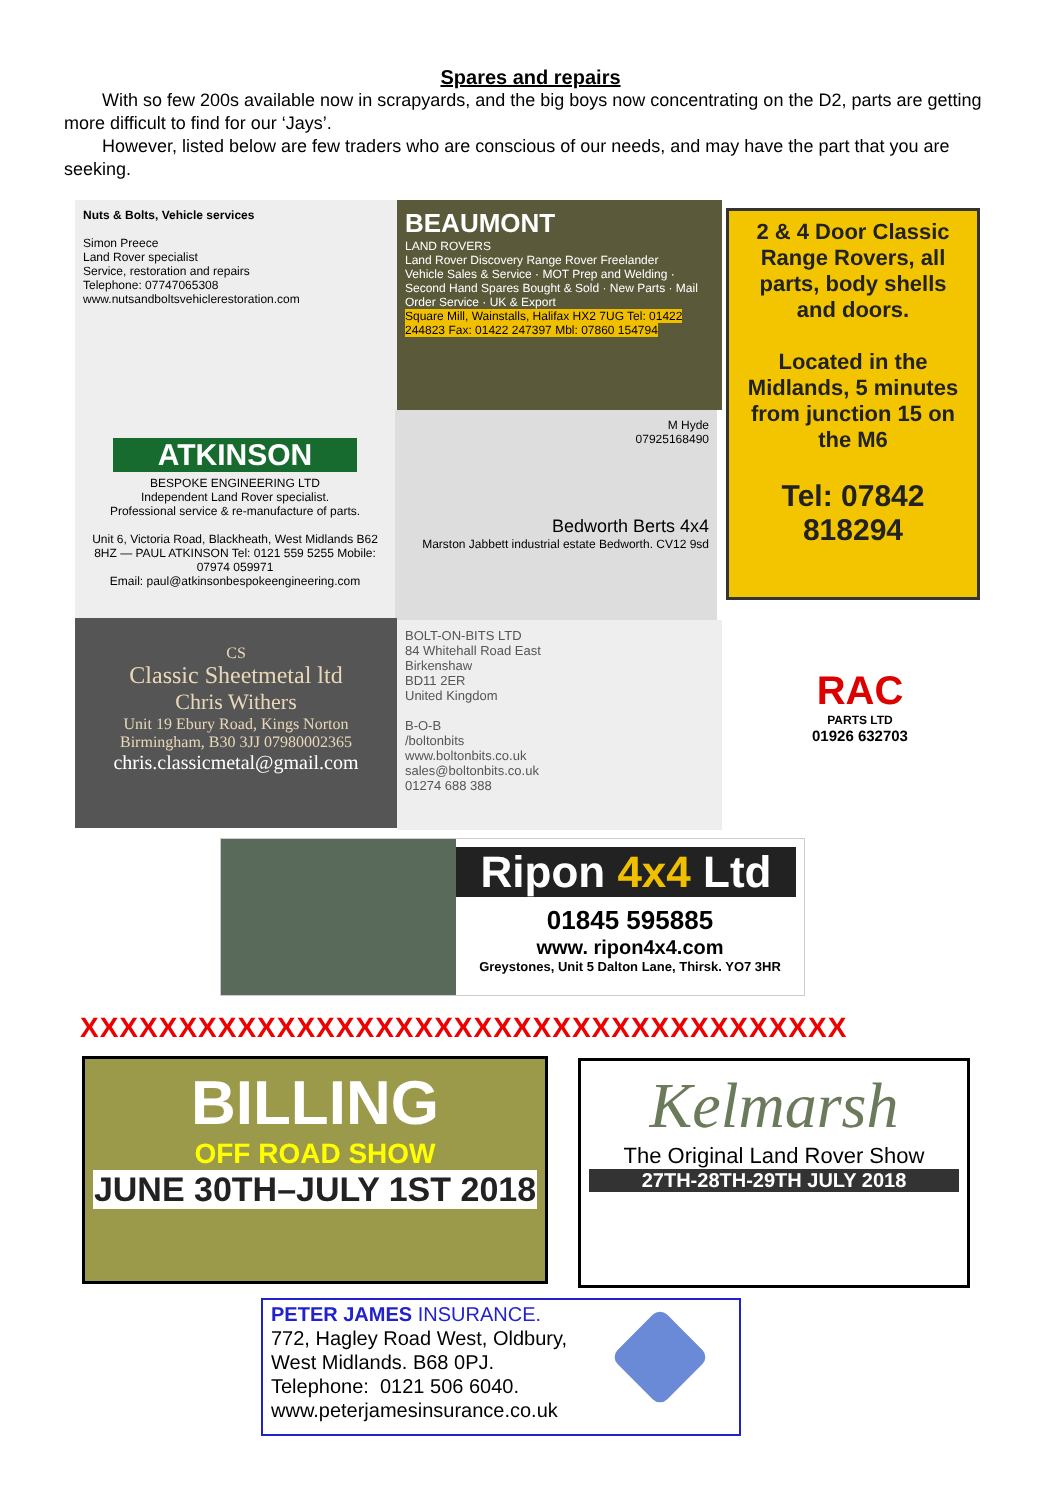Spares and repairs
With so few 200s available now in scrapyards, and the big boys now concentrating on the D2, parts are getting more difficult to find for our ‘Jays’.
However, listed below are few traders who are conscious of our needs, and may have the part that you are seeking.
Nuts & Bolts, Vehicle services
Simon Preece
Land Rover specialist
Service, restoration and repairs
Telephone: 07747065308
www.nutsandboltsvehiclerestoration.com
BEAUMONT
LAND ROVERS
Land Rover Discovery Range Rover Freelander
Vehicle Sales & Service · MOT Prep and Welding · Second Hand Spares Bought & Sold · New Parts · Mail Order Service · UK & Export
Square Mill, Wainstalls, Halifax HX2 7UG Tel: 01422 244823 Fax: 01422 247397 Mbl: 07860 154794
2 & 4 Door Classic Range Rovers, all parts, body shells and doors.
Located in the Midlands, 5 minutes from junction 15 on the M6
Tel: 07842 818294
ATKINSON
BESPOKE ENGINEERING LTD
Independent Land Rover specialist.
Professional service & re-manufacture of parts.
Unit 6, Victoria Road, Blackheath, West Midlands B62 8HZ — PAUL ATKINSON Tel: 0121 559 5255 Mobile: 07974 059971
Email: paul@atkinsonbespokeengineering.com
M Hyde
07925168490
Bedworth Berts 4x4
Marston Jabbett industrial estate Bedworth. CV12 9sd
CS
Classic Sheetmetal ltd
Chris Withers
Unit 19 Ebury Road, Kings Norton Birmingham, B30 3JJ 07980002365
chris.classicmetal@gmail.com
BOLT-ON-BITS LTD
84 Whitehall Road East
Birkenshaw
BD11 2ER
United Kingdom
B-O-B
/boltonbits
www.boltonbits.co.uk
sales@boltonbits.co.uk
01274 688 388
RAC
PARTS LTD
01926 632703
Ripon 4x4 Ltd
01845 595885
www. ripon4x4.com
Greystones, Unit 5 Dalton Lane, Thirsk. YO7 3HR
XXXXXXXXXXXXXXXXXXXXXXXXXXXXXXXXXXXXXXX
BILLING
OFF ROAD SHOW
JUNE 30TH–JULY 1ST 2018
Kelmarsh
The Original Land Rover Show
27TH-28TH-29TH JULY 2018
PETER JAMES INSURANCE.
772, Hagley Road West, Oldbury,
West Midlands. B68 0PJ.
Telephone: 0121 506 6040.
www.peterjamesinsurance.co.uk